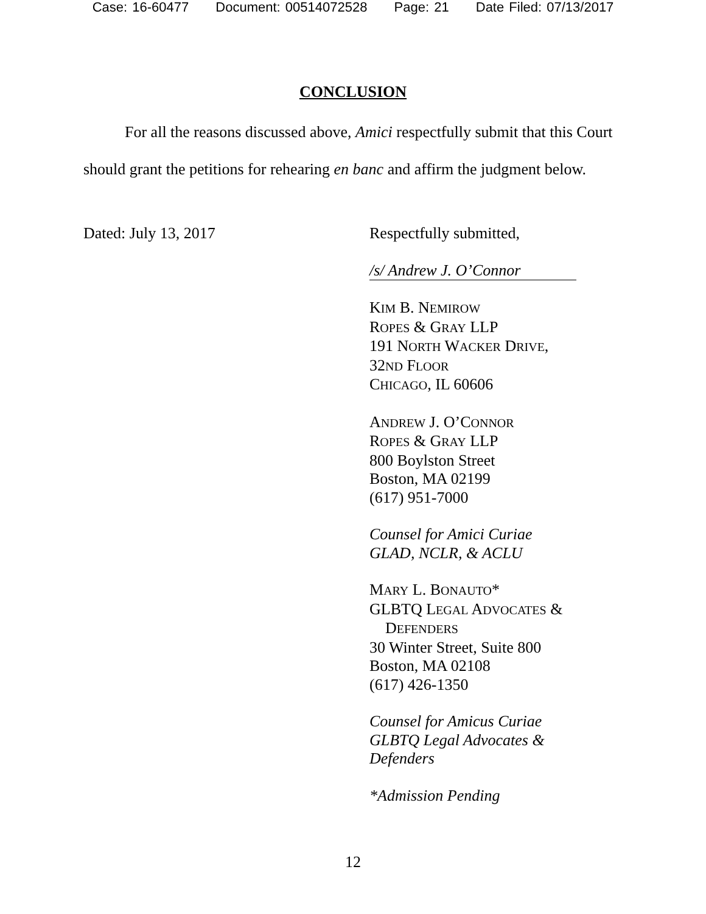Case: 16-60477 Document: 00514072528 Page: 21 Date Filed: 07/13/2017
CONCLUSION
For all the reasons discussed above, Amici respectfully submit that this Court should grant the petitions for rehearing en banc and affirm the judgment below.
Dated: July 13, 2017
Respectfully submitted,
/s/ Andrew J. O’Connor
KIM B. NEMIROW
ROPES & GRAY LLP
191 NORTH WACKER DRIVE,
32ND FLOOR
CHICAGO, IL 60606
ANDREW J. O’CONNOR
ROPES & GRAY LLP
800 Boylston Street
Boston, MA 02199
(617) 951-7000
Counsel for Amici Curiae
GLAD, NCLR, & ACLU
MARY L. BONAUTO*
GLBTQ LEGAL ADVOCATES &
DEFENDERS
30 Winter Street, Suite 800
Boston, MA 02108
(617) 426-1350
Counsel for Amicus Curiae
GLBTQ Legal Advocates &
Defenders
*Admission Pending
12